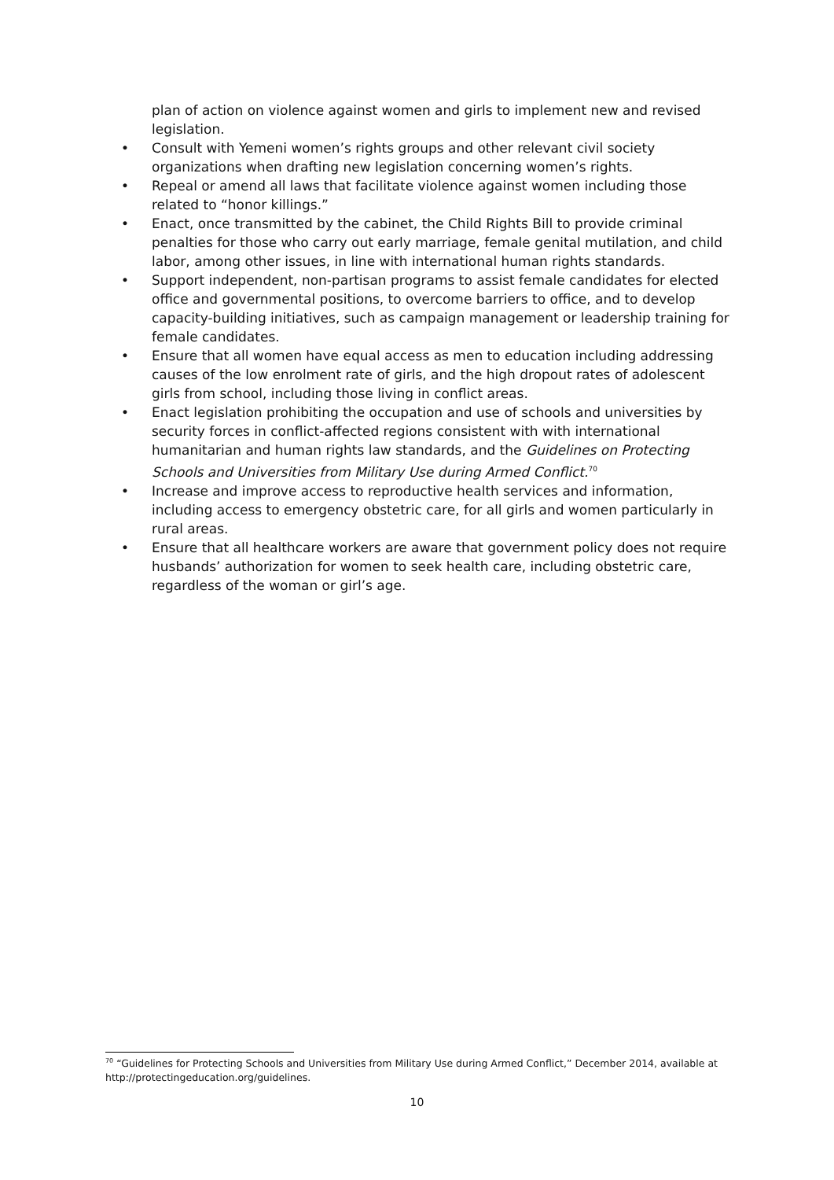plan of action on violence against women and girls to implement new and revised legislation.
• Consult with Yemeni women’s rights groups and other relevant civil society organizations when drafting new legislation concerning women’s rights.
• Repeal or amend all laws that facilitate violence against women including those related to “honor killings.”
• Enact, once transmitted by the cabinet, the Child Rights Bill to provide criminal penalties for those who carry out early marriage, female genital mutilation, and child labor, among other issues, in line with international human rights standards.
• Support independent, non-partisan programs to assist female candidates for elected office and governmental positions, to overcome barriers to office, and to develop capacity-building initiatives, such as campaign management or leadership training for female candidates.
• Ensure that all women have equal access as men to education including addressing causes of the low enrolment rate of girls, and the high dropout rates of adolescent girls from school, including those living in conflict areas.
• Enact legislation prohibiting the occupation and use of schools and universities by security forces in conflict-affected regions consistent with with international humanitarian and human rights law standards, and the Guidelines on Protecting Schools and Universities from Military Use during Armed Conflict.<sup>70</sup>
• Increase and improve access to reproductive health services and information, including access to emergency obstetric care, for all girls and women particularly in rural areas.
• Ensure that all healthcare workers are aware that government policy does not require husbands’ authorization for women to seek health care, including obstetric care, regardless of the woman or girl’s age.
<sup>70</sup> “Guidelines for Protecting Schools and Universities from Military Use during Armed Conflict,” December 2014, available at http://protectingeducation.org/guidelines.
10